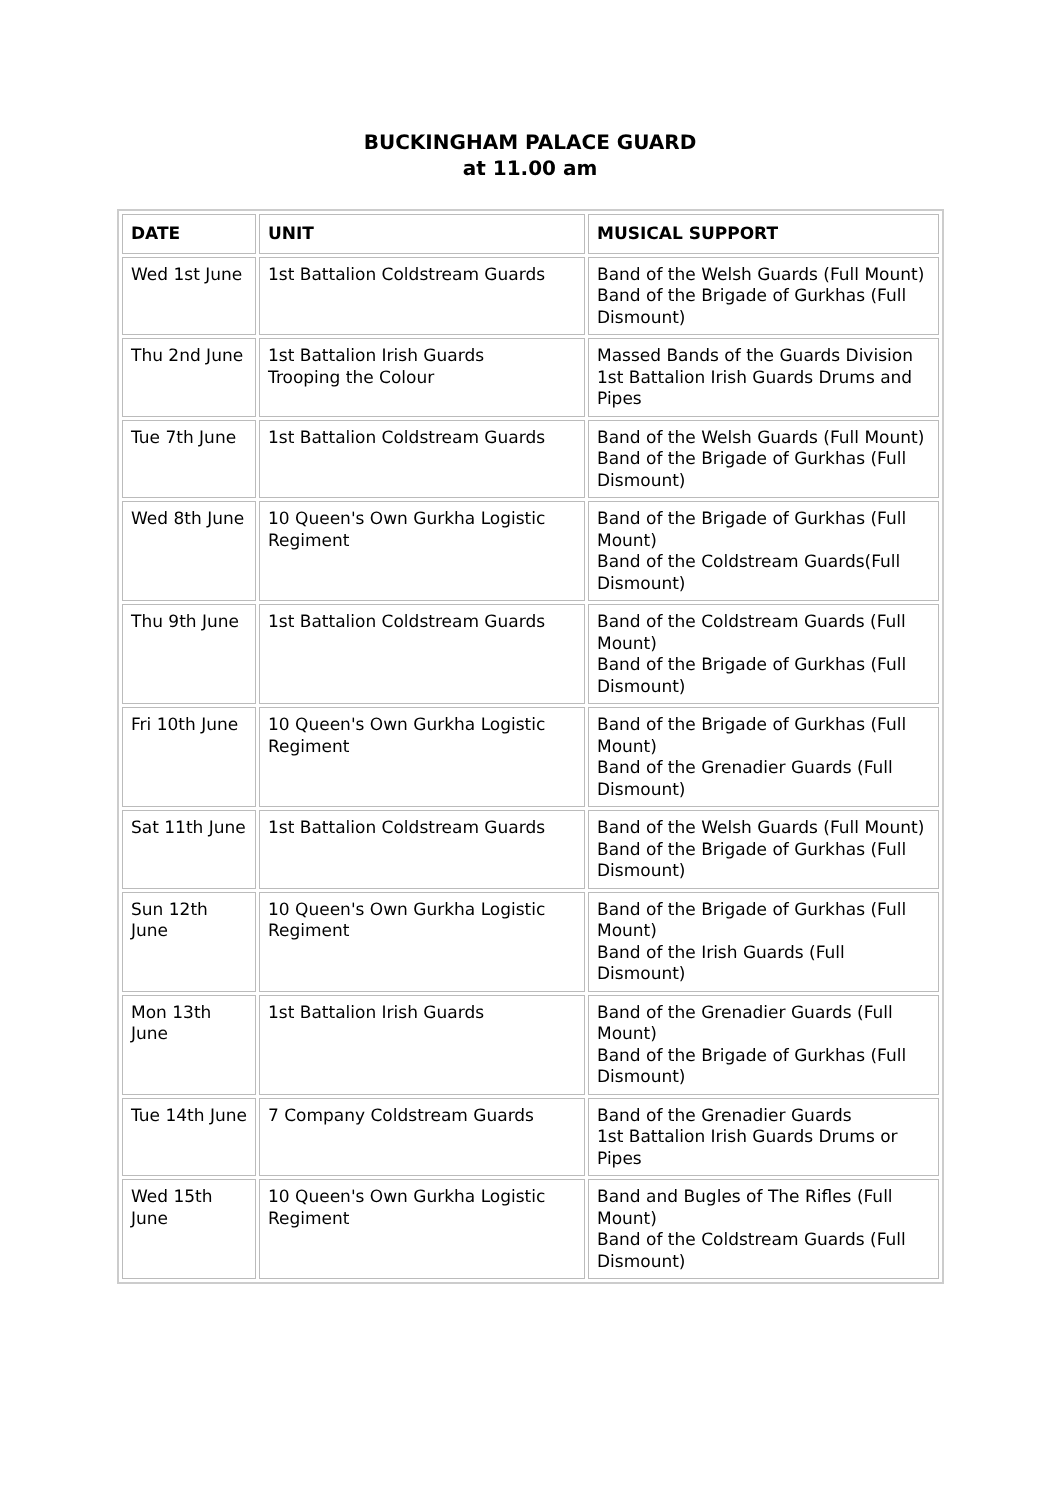BUCKINGHAM PALACE GUARD
at 11.00 am
| DATE | UNIT | MUSICAL SUPPORT |
| --- | --- | --- |
| Wed 1st June | 1st Battalion Coldstream Guards | Band of the Welsh Guards (Full Mount) Band of the Brigade of Gurkhas (Full Dismount) |
| Thu 2nd June | 1st Battalion Irish Guards Trooping the Colour | Massed Bands of the Guards Division 1st Battalion Irish Guards Drums and Pipes |
| Tue 7th June | 1st Battalion Coldstream Guards | Band of the Welsh Guards (Full Mount) Band of the Brigade of Gurkhas (Full Dismount) |
| Wed 8th June | 10 Queen's Own Gurkha Logistic Regiment | Band of the Brigade of Gurkhas (Full Mount) Band of the Coldstream Guards(Full Dismount) |
| Thu 9th June | 1st Battalion Coldstream Guards | Band of the Coldstream Guards (Full Mount) Band of the Brigade of Gurkhas (Full Dismount) |
| Fri 10th June | 10 Queen's Own Gurkha Logistic Regiment | Band of the Brigade of Gurkhas (Full Mount) Band of the Grenadier Guards (Full Dismount) |
| Sat 11th June | 1st Battalion Coldstream Guards | Band of the Welsh Guards (Full Mount) Band of the Brigade of Gurkhas (Full Dismount) |
| Sun 12th June | 10 Queen's Own Gurkha Logistic Regiment | Band of the Brigade of Gurkhas (Full Mount) Band of the Irish Guards (Full Dismount) |
| Mon 13th June | 1st Battalion Irish Guards | Band of the Grenadier Guards (Full Mount) Band of the Brigade of Gurkhas (Full Dismount) |
| Tue 14th June | 7 Company Coldstream Guards | Band of the Grenadier Guards 1st Battalion Irish Guards Drums or Pipes |
| Wed 15th June | 10 Queen's Own Gurkha Logistic Regiment | Band and Bugles of The Rifles (Full Mount) Band of the Coldstream Guards (Full Dismount) |